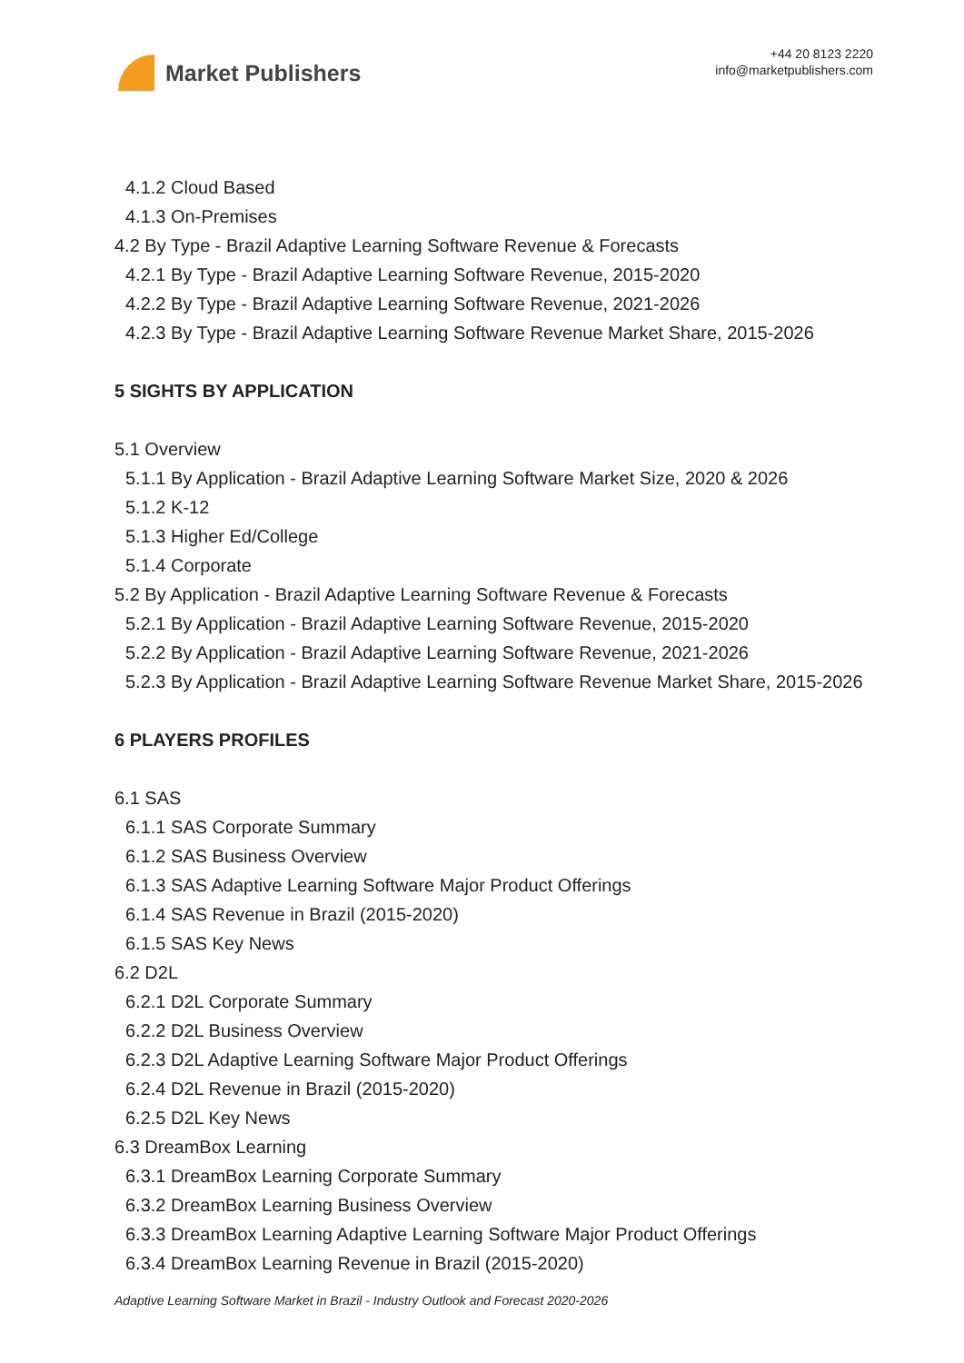Market Publishers
+44 20 8123 2220
info@marketpublishers.com
4.1.2 Cloud Based
4.1.3 On-Premises
4.2 By Type - Brazil Adaptive Learning Software Revenue & Forecasts
4.2.1 By Type - Brazil Adaptive Learning Software Revenue, 2015-2020
4.2.2 By Type - Brazil Adaptive Learning Software Revenue, 2021-2026
4.2.3 By Type - Brazil Adaptive Learning Software Revenue Market Share, 2015-2026
5 SIGHTS BY APPLICATION
5.1 Overview
5.1.1 By Application - Brazil Adaptive Learning Software Market Size, 2020 & 2026
5.1.2 K-12
5.1.3 Higher Ed/College
5.1.4 Corporate
5.2 By Application - Brazil Adaptive Learning Software Revenue & Forecasts
5.2.1 By Application - Brazil Adaptive Learning Software Revenue, 2015-2020
5.2.2 By Application - Brazil Adaptive Learning Software Revenue, 2021-2026
5.2.3 By Application - Brazil Adaptive Learning Software Revenue Market Share, 2015-2026
6 PLAYERS PROFILES
6.1 SAS
6.1.1 SAS Corporate Summary
6.1.2 SAS Business Overview
6.1.3 SAS Adaptive Learning Software Major Product Offerings
6.1.4 SAS Revenue in Brazil (2015-2020)
6.1.5 SAS Key News
6.2 D2L
6.2.1 D2L Corporate Summary
6.2.2 D2L Business Overview
6.2.3 D2L Adaptive Learning Software Major Product Offerings
6.2.4 D2L Revenue in Brazil (2015-2020)
6.2.5 D2L Key News
6.3 DreamBox Learning
6.3.1 DreamBox Learning Corporate Summary
6.3.2 DreamBox Learning Business Overview
6.3.3 DreamBox Learning Adaptive Learning Software Major Product Offerings
6.3.4 DreamBox Learning Revenue in Brazil (2015-2020)
Adaptive Learning Software Market in Brazil - Industry Outlook and Forecast 2020-2026